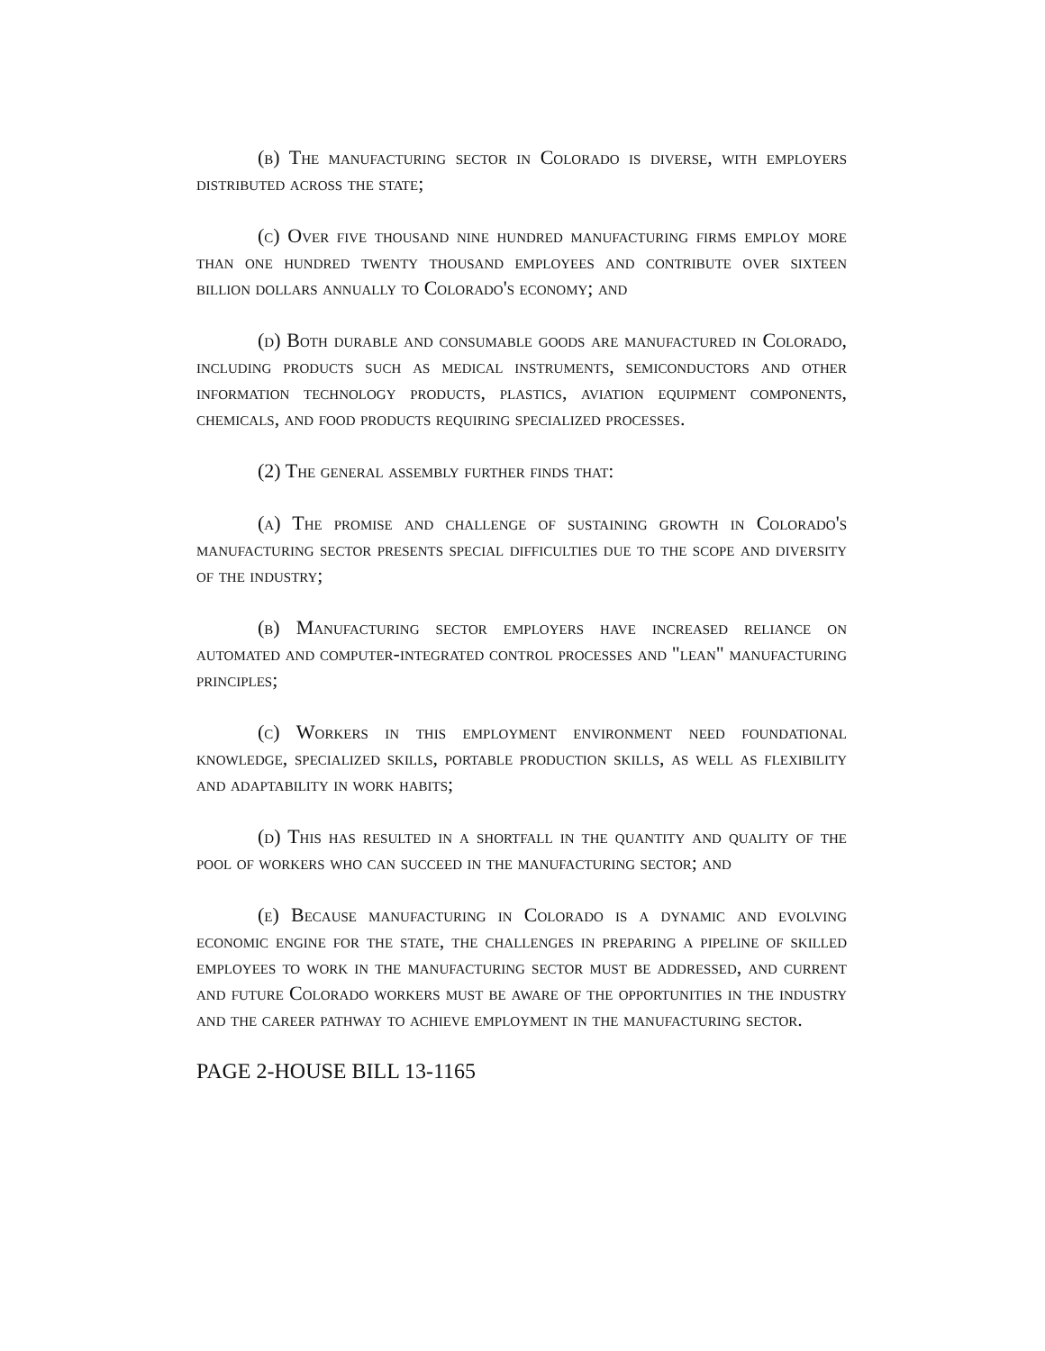(b) The manufacturing sector in Colorado is diverse, with employers distributed across the state;
(c) Over five thousand nine hundred manufacturing firms employ more than one hundred twenty thousand employees and contribute over sixteen billion dollars annually to Colorado's economy; and
(d) Both durable and consumable goods are manufactured in Colorado, including products such as medical instruments, semiconductors and other information technology products, plastics, aviation equipment components, chemicals, and food products requiring specialized processes.
(2) The general assembly further finds that:
(a) The promise and challenge of sustaining growth in Colorado's manufacturing sector presents special difficulties due to the scope and diversity of the industry;
(b) Manufacturing sector employers have increased reliance on automated and computer-integrated control processes and "lean" manufacturing principles;
(c) Workers in this employment environment need foundational knowledge, specialized skills, portable production skills, as well as flexibility and adaptability in work habits;
(d) This has resulted in a shortfall in the quantity and quality of the pool of workers who can succeed in the manufacturing sector; and
(e) Because manufacturing in Colorado is a dynamic and evolving economic engine for the state, the challenges in preparing a pipeline of skilled employees to work in the manufacturing sector must be addressed, and current and future Colorado workers must be aware of the opportunities in the industry and the career pathway to achieve employment in the manufacturing sector.
PAGE 2-HOUSE BILL 13-1165